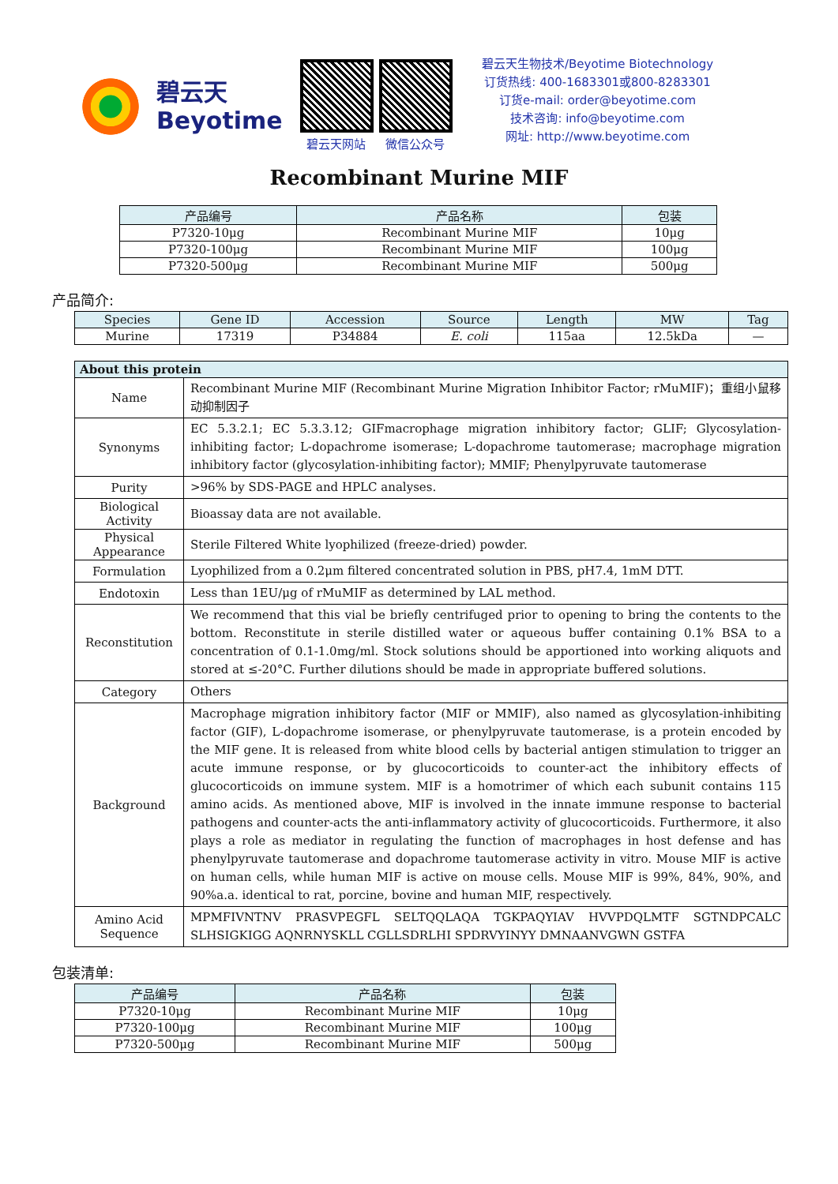碧云天
Beyotime
碧云天网站 微信公众号
碧云天生物技术/Beyotime Biotechnology
订货热线: 400-1683301或800-8283301
订货e-mail: order@beyotime.com
技术咨询: info@beyotime.com
网址: http://www.beyotime.com
Recombinant Murine MIF
| 产品编号 | 产品名称 | 包装 |
| --- | --- | --- |
| P7320-10μg | Recombinant Murine MIF | 10μg |
| P7320-100μg | Recombinant Murine MIF | 100μg |
| P7320-500μg | Recombinant Murine MIF | 500μg |
产品简介:
| Species | Gene ID | Accession | Source | Length | MW | Tag |
| --- | --- | --- | --- | --- | --- | --- |
| Murine | 17319 | P34884 | E. coli | 115aa | 12.5kDa | — |
| About this protein | |
| --- | --- |
| Name | Recombinant Murine MIF (Recombinant Murine Migration Inhibitor Factor; rMuMIF)；重组小鼠移动抑制因子 |
| Synonyms | EC 5.3.2.1; EC 5.3.3.12; GIFmacrophage migration inhibitory factor; GLIF; Glycosylation-inhibiting factor; L-dopachrome isomerase; L-dopachrome tautomerase; macrophage migration inhibitory factor (glycosylation-inhibiting factor); MMIF; Phenylpyruvate tautomerase |
| Purity | >96% by SDS-PAGE and HPLC analyses. |
| Biological Activity | Bioassay data are not available. |
| Physical Appearance | Sterile Filtered White lyophilized (freeze-dried) powder. |
| Formulation | Lyophilized from a 0.2μm filtered concentrated solution in PBS, pH7.4, 1mM DTT. |
| Endotoxin | Less than 1EU/μg of rMuMIF as determined by LAL method. |
| Reconstitution | We recommend that this vial be briefly centrifuged prior to opening to bring the contents to the bottom. Reconstitute in sterile distilled water or aqueous buffer containing 0.1% BSA to a concentration of 0.1-1.0mg/ml. Stock solutions should be apportioned into working aliquots and stored at ≤-20°C. Further dilutions should be made in appropriate buffered solutions. |
| Category | Others |
| Background | Macrophage migration inhibitory factor (MIF or MMIF), also named as glycosylation-inhibiting factor (GIF), L-dopachrome isomerase, or phenylpyruvate tautomerase, is a protein encoded by the MIF gene. It is released from white blood cells by bacterial antigen stimulation to trigger an acute immune response, or by glucocorticoids to counter-act the inhibitory effects of glucocorticoids on immune system. MIF is a homotrimer of which each subunit contains 115 amino acids. As mentioned above, MIF is involved in the innate immune response to bacterial pathogens and counter-acts the anti-inflammatory activity of glucocorticoids. Furthermore, it also plays a role as mediator in regulating the function of macrophages in host defense and has phenylpyruvate tautomerase and dopachrome tautomerase activity in vitro. Mouse MIF is active on human cells, while human MIF is active on mouse cells. Mouse MIF is 99%, 84%, 90%, and 90%a.a. identical to rat, porcine, bovine and human MIF, respectively. |
| Amino Acid Sequence | MPMFIVNTNV PRASVPEGFL SELTQQLAQA TGKPAQYIAV HVVPDQLMTF SGTNDPCALC SLHSIGKIGG AQNRNYSKLL CGLLSDRLHI SPDRVYINYY DMNAANVGWN GSTFA |
包装清单:
| 产品编号 | 产品名称 | 包装 |
| --- | --- | --- |
| P7320-10μg | Recombinant Murine MIF | 10μg |
| P7320-100μg | Recombinant Murine MIF | 100μg |
| P7320-500μg | Recombinant Murine MIF | 500μg |